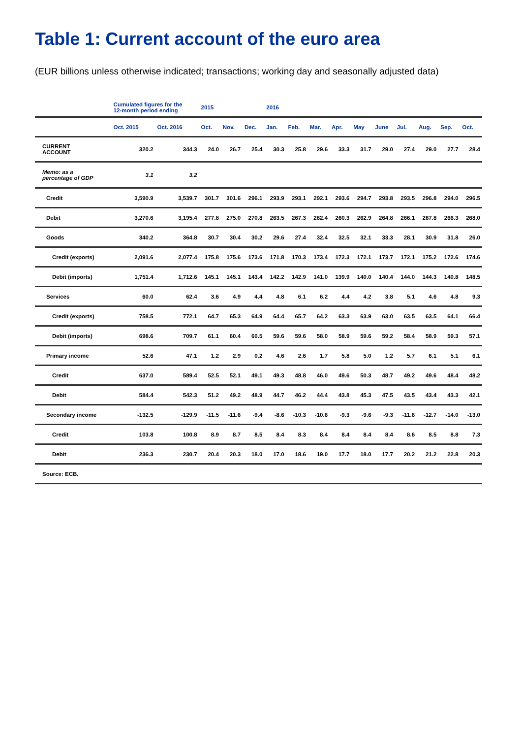Table 1: Current account of the euro area
(EUR billions unless otherwise indicated; transactions; working day and seasonally adjusted data)
| | Cumulated figures for the 12-month period ending | | 2015 | | | 2016 | | | | | | | | | |
| --- | --- | --- | --- | --- | --- | --- | --- | --- | --- | --- | --- | --- | --- | --- | --- |
| | Oct. 2015 | Oct. 2016 | Oct. | Nov. | Dec. | Jan. | Feb. | Mar. | Apr. | May | June | Jul. | Aug. | Sep. | Oct. |
| CURRENT ACCOUNT | 320.2 | 344.3 | 24.0 | 26.7 | 25.4 | 30.3 | 25.8 | 29.6 | 33.3 | 31.7 | 29.0 | 27.4 | 29.0 | 27.7 | 28.4 |
| Memo: as a percentage of GDP | 3.1 | 3.2 | | | | | | | | | | | | | |
| Credit | 3,590.9 | 3,539.7 | 301.7 | 301.6 | 296.1 | 293.9 | 293.1 | 292.1 | 293.6 | 294.7 | 293.8 | 293.5 | 296.8 | 294.0 | 296.5 |
| Debit | 3,270.6 | 3,195.4 | 277.8 | 275.0 | 270.8 | 263.5 | 267.3 | 262.4 | 260.3 | 262.9 | 264.8 | 266.1 | 267.8 | 266.3 | 268.0 |
| Goods | 340.2 | 364.8 | 30.7 | 30.4 | 30.2 | 29.6 | 27.4 | 32.4 | 32.5 | 32.1 | 33.3 | 28.1 | 30.9 | 31.8 | 26.0 |
| Credit (exports) | 2,091.6 | 2,077.4 | 175.8 | 175.6 | 173.6 | 171.8 | 170.3 | 173.4 | 172.3 | 172.1 | 173.7 | 172.1 | 175.2 | 172.6 | 174.6 |
| Debit (imports) | 1,751.4 | 1,712.6 | 145.1 | 145.1 | 143.4 | 142.2 | 142.9 | 141.0 | 139.9 | 140.0 | 140.4 | 144.0 | 144.3 | 140.8 | 148.5 |
| Services | 60.0 | 62.4 | 3.6 | 4.9 | 4.4 | 4.8 | 6.1 | 6.2 | 4.4 | 4.2 | 3.8 | 5.1 | 4.6 | 4.8 | 9.3 |
| Credit (exports) | 758.5 | 772.1 | 64.7 | 65.3 | 64.9 | 64.4 | 65.7 | 64.2 | 63.3 | 63.9 | 63.0 | 63.5 | 63.5 | 64.1 | 66.4 |
| Debit (imports) | 698.6 | 709.7 | 61.1 | 60.4 | 60.5 | 59.6 | 59.6 | 58.0 | 58.9 | 59.6 | 59.2 | 58.4 | 58.9 | 59.3 | 57.1 |
| Primary income | 52.6 | 47.1 | 1.2 | 2.9 | 0.2 | 4.6 | 2.6 | 1.7 | 5.8 | 5.0 | 1.2 | 5.7 | 6.1 | 5.1 | 6.1 |
| Credit | 637.0 | 589.4 | 52.5 | 52.1 | 49.1 | 49.3 | 48.8 | 46.0 | 49.6 | 50.3 | 48.7 | 49.2 | 49.6 | 48.4 | 48.2 |
| Debit | 584.4 | 542.3 | 51.2 | 49.2 | 48.9 | 44.7 | 46.2 | 44.4 | 43.8 | 45.3 | 47.5 | 43.5 | 43.4 | 43.3 | 42.1 |
| Secondary income | -132.5 | -129.9 | -11.5 | -11.6 | -9.4 | -8.6 | -10.3 | -10.6 | -9.3 | -9.6 | -9.3 | -11.6 | -12.7 | -14.0 | -13.0 |
| Credit | 103.8 | 100.8 | 8.9 | 8.7 | 8.5 | 8.4 | 8.3 | 8.4 | 8.4 | 8.4 | 8.4 | 8.6 | 8.5 | 8.8 | 7.3 |
| Debit | 236.3 | 230.7 | 20.4 | 20.3 | 18.0 | 17.0 | 18.6 | 19.0 | 17.7 | 18.0 | 17.7 | 20.2 | 21.2 | 22.8 | 20.3 |
| Source: ECB. | | | | | | | | | | | | | | | |